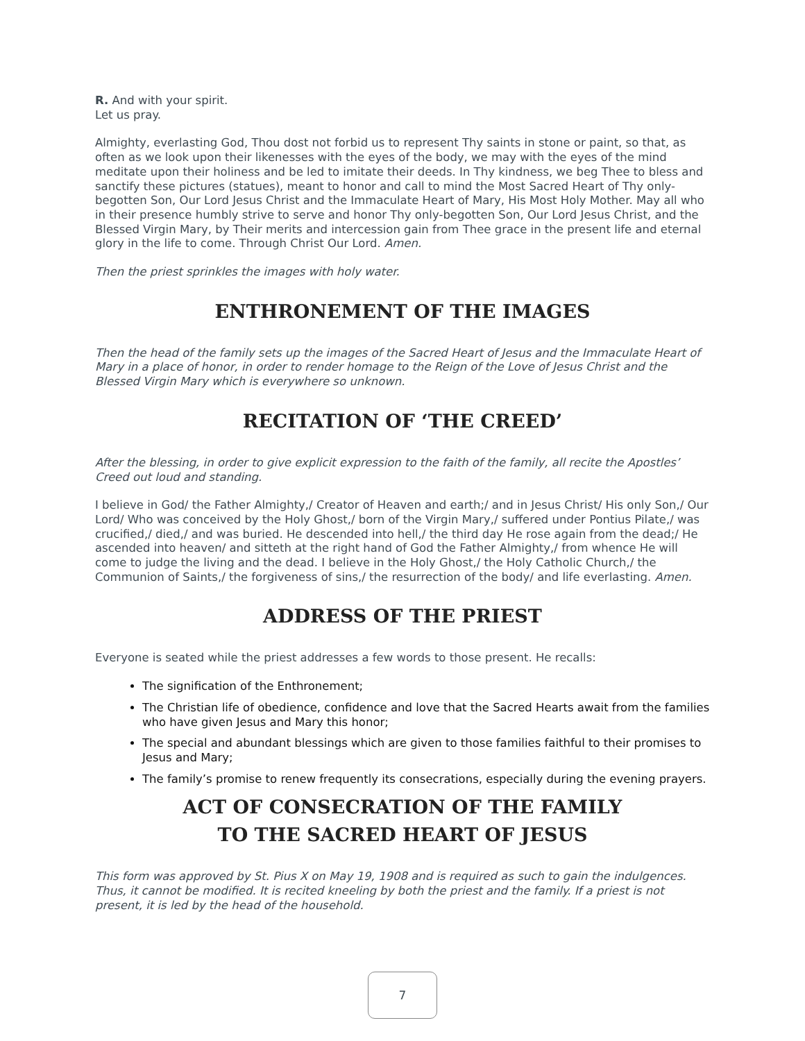R. And with your spirit.
Let us pray.
Almighty, everlasting God, Thou dost not forbid us to represent Thy saints in stone or paint, so that, as often as we look upon their likenesses with the eyes of the body, we may with the eyes of the mind meditate upon their holiness and be led to imitate their deeds. In Thy kindness, we beg Thee to bless and sanctify these pictures (statues), meant to honor and call to mind the Most Sacred Heart of Thy only-begotten Son, Our Lord Jesus Christ and the Immaculate Heart of Mary, His Most Holy Mother. May all who in their presence humbly strive to serve and honor Thy only-begotten Son, Our Lord Jesus Christ, and the Blessed Virgin Mary, by Their merits and intercession gain from Thee grace in the present life and eternal glory in the life to come. Through Christ Our Lord. Amen.
Then the priest sprinkles the images with holy water.
ENTHRONEMENT OF THE IMAGES
Then the head of the family sets up the images of the Sacred Heart of Jesus and the Immaculate Heart of Mary in a place of honor, in order to render homage to the Reign of the Love of Jesus Christ and the Blessed Virgin Mary which is everywhere so unknown.
RECITATION OF ‘THE CREED’
After the blessing, in order to give explicit expression to the faith of the family, all recite the Apostles’ Creed out loud and standing.
I believe in God/ the Father Almighty,/ Creator of Heaven and earth;/ and in Jesus Christ/ His only Son,/ Our Lord/ Who was conceived by the Holy Ghost,/ born of the Virgin Mary,/ suffered under Pontius Pilate,/ was crucified,/ died,/ and was buried. He descended into hell,/ the third day He rose again from the dead;/ He ascended into heaven/ and sitteth at the right hand of God the Father Almighty,/ from whence He will come to judge the living and the dead. I believe in the Holy Ghost,/ the Holy Catholic Church,/ the Communion of Saints,/ the forgiveness of sins,/ the resurrection of the body/ and life everlasting. Amen.
ADDRESS OF THE PRIEST
Everyone is seated while the priest addresses a few words to those present. He recalls:
The signification of the Enthronement;
The Christian life of obedience, confidence and love that the Sacred Hearts await from the families who have given Jesus and Mary this honor;
The special and abundant blessings which are given to those families faithful to their promises to Jesus and Mary;
The family’s promise to renew frequently its consecrations, especially during the evening prayers.
ACT OF CONSECRATION OF THE FAMILY
TO THE SACRED HEART OF JESUS
This form was approved by St. Pius X on May 19, 1908 and is required as such to gain the indulgences. Thus, it cannot be modified. It is recited kneeling by both the priest and the family. If a priest is not present, it is led by the head of the household.
7